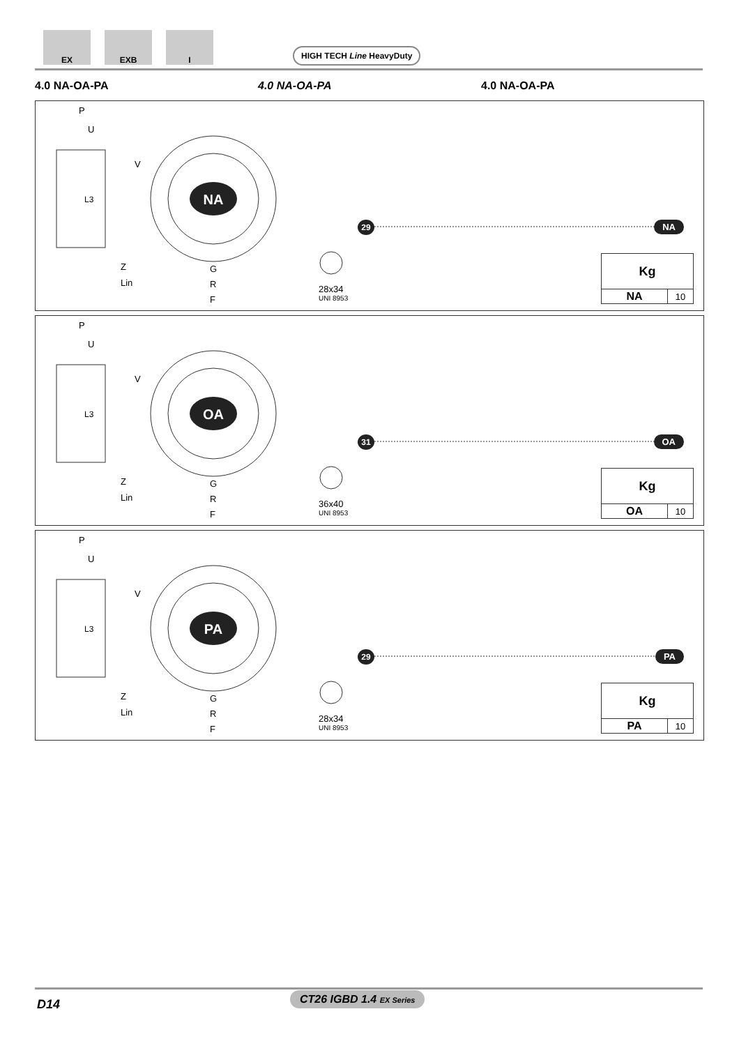EX EXB I
HIGH TECH Line HeavyDuty
4.0 NA-OA-PA 4.0 NA-OA-PA 4.0 NA-OA-PA
NA
P
U
V
L3
Z
Lin
G
R
F
29 NA
28x34
UNI 8953
| Kg | |
| --- | --- |
| NA | 10 |
OA
P
U
V
L3
Z
Lin
G
R
F
31 OA
36x40
UNI 8953
| Kg | |
| --- | --- |
| OA | 10 |
PA
P
U
V
L3
Z
Lin
G
R
F
29 PA
28x34
UNI 8953
| Kg | |
| --- | --- |
| PA | 10 |
D14
CT26 IGBD 1.4 EX Series